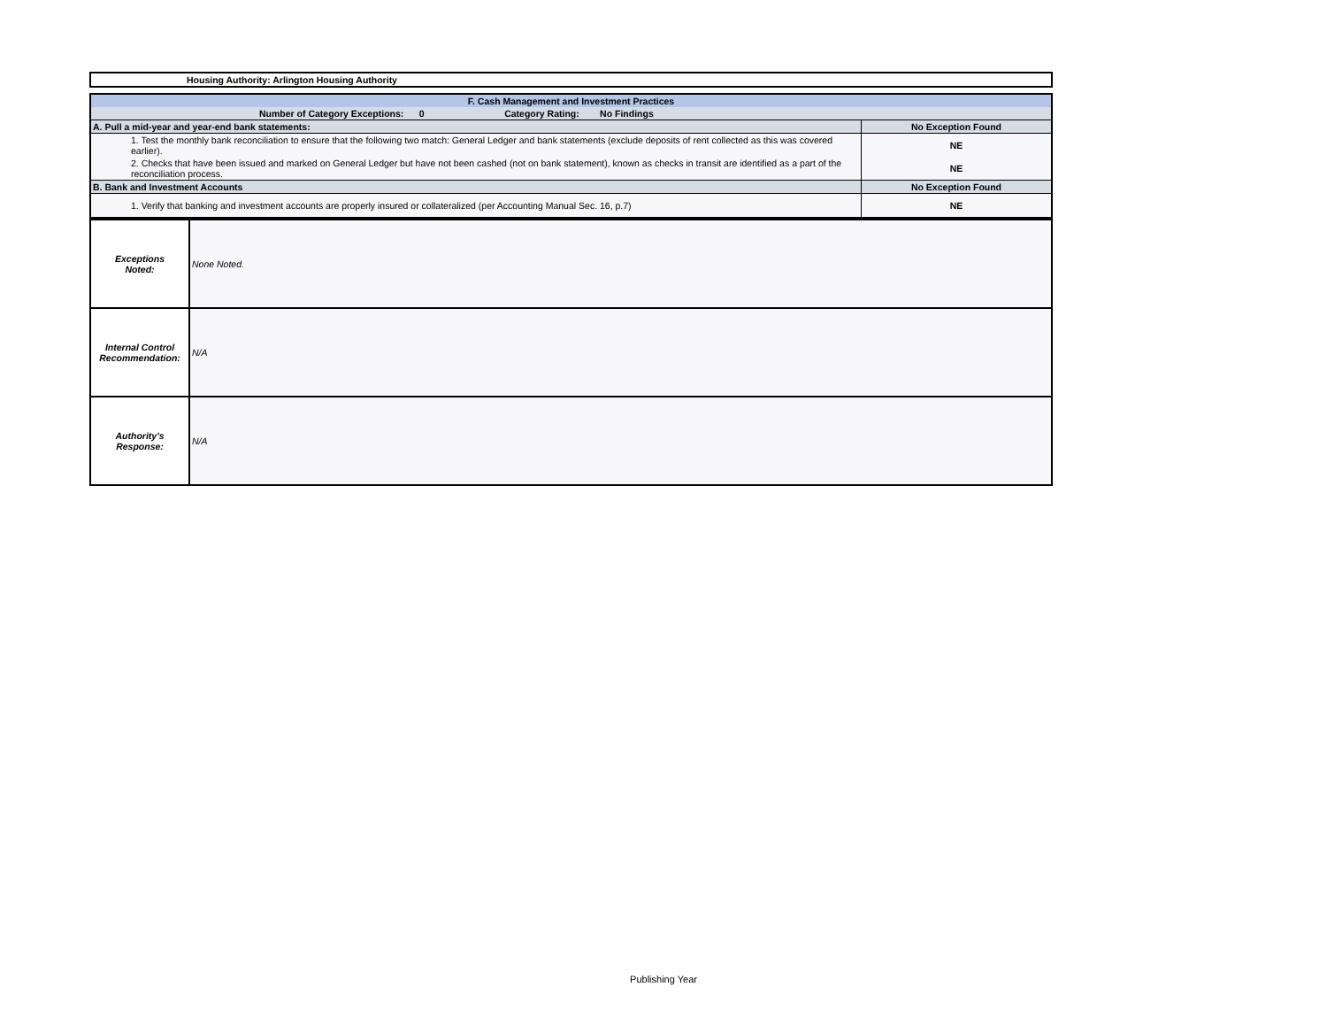Housing Authority: Arlington Housing Authority
| F. Cash Management and Investment Practices | |
| Number of Category Exceptions: 0 Category Rating: No Findings | |
| A. Pull a mid-year and year-end bank statements: | No Exception Found |
| 1. Test the monthly bank reconciliation to ensure that the following two match: General Ledger and bank statements (exclude deposits of rent collected as this was covered earlier). | NE |
| 2. Checks that have been issued and marked on General Ledger but have not been cashed (not on bank statement), known as checks in transit are identified as a part of the reconciliation process. | NE |
| B. Bank and Investment Accounts | No Exception Found |
| 1. Verify that banking and investment accounts are properly insured or collateralized (per Accounting Manual Sec. 16, p.7) | NE |
| Exceptions Noted: | None Noted. |
| Internal Control Recommendation: | N/A |
| Authority's Response: | N/A |
Publishing Year